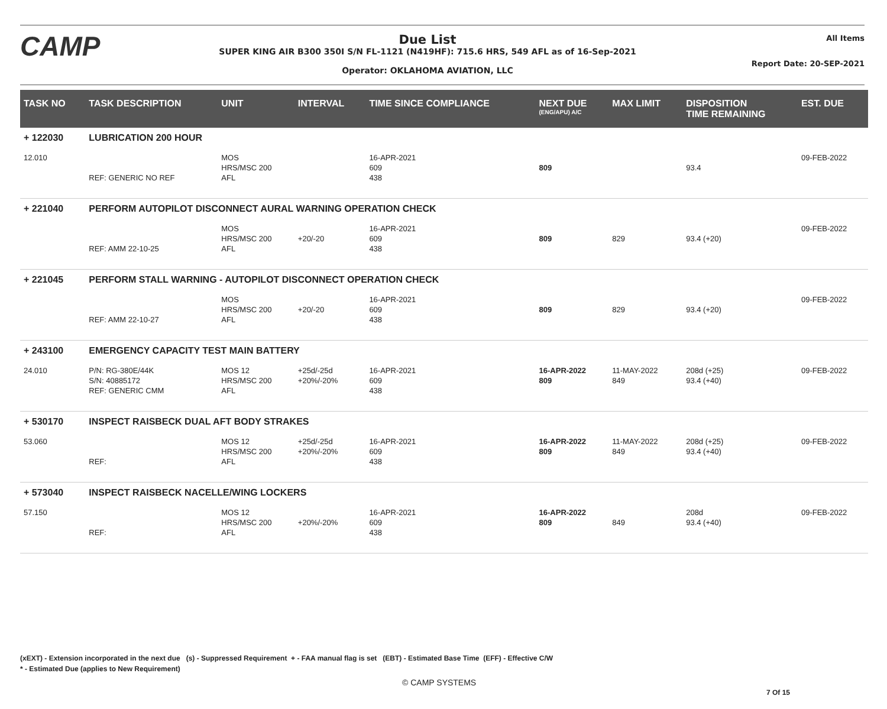CAMP
Due List
SUPER KING AIR B300 350I S/N FL-1121 (N419HF): 715.6 HRS, 549 AFL as of 16-Sep-2021
Operator: OKLAHOMA AVIATION, LLC
All Items
Report Date: 20-SEP-2021
| TASK NO | TASK DESCRIPTION | UNIT | INTERVAL | TIME SINCE COMPLIANCE | NEXT DUE (ENG/APU) A/C | MAX LIMIT | DISPOSITION TIME REMAINING | EST. DUE |
| --- | --- | --- | --- | --- | --- | --- | --- | --- |
| + 122030 | LUBRICATION 200 HOUR | | | | | | | |
| 12.010 | REF: GENERIC NO REF | MOS HRS/MSC 200 AFL | | 16-APR-2021 609 438 | 809 | | 93.4 | 09-FEB-2022 |
| + 221040 | PERFORM AUTOPILOT DISCONNECT AURAL WARNING OPERATION CHECK | | | | | | | |
| | REF: AMM 22-10-25 | MOS HRS/MSC 200 AFL | +20/-20 | 16-APR-2021 609 438 | 809 | 829 | 93.4 (+20) | 09-FEB-2022 |
| + 221045 | PERFORM STALL WARNING - AUTOPILOT DISCONNECT OPERATION CHECK | | | | | | | |
| | REF: AMM 22-10-27 | MOS HRS/MSC 200 AFL | +20/-20 | 16-APR-2021 609 438 | 809 | 829 | 93.4 (+20) | 09-FEB-2022 |
| + 243100 | EMERGENCY CAPACITY TEST MAIN BATTERY | | | | | | | |
| 24.010 | P/N: RG-380E/44K S/N: 40885172 REF: GENERIC CMM | MOS 12 HRS/MSC 200 AFL | +25d/-25d +20%/-20% | 16-APR-2021 609 438 | 16-APR-2022 809 | 11-MAY-2022 849 | 208d (+25) 93.4 (+40) | 09-FEB-2022 |
| + 530170 | INSPECT RAISBECK DUAL AFT BODY STRAKES | | | | | | | |
| 53.060 | REF: | MOS 12 HRS/MSC 200 AFL | +25d/-25d +20%/-20% | 16-APR-2021 609 438 | 16-APR-2022 809 | 11-MAY-2022 849 | 208d (+25) 93.4 (+40) | 09-FEB-2022 |
| + 573040 | INSPECT RAISBECK NACELLE/WING LOCKERS | | | | | | | |
| 57.150 | REF: | MOS 12 HRS/MSC 200 AFL | +20%/-20% | 16-APR-2021 609 438 | 16-APR-2022 809 | 849 | 208d 93.4 (+40) | 09-FEB-2022 |
(xEXT) - Extension incorporated in the next due (s) - Suppressed Requirement + - FAA manual flag is set (EBT) - Estimated Base Time (EFF) - Effective C/W
* - Estimated Due (applies to New Requirement)
© CAMP SYSTEMS
7 Of 15